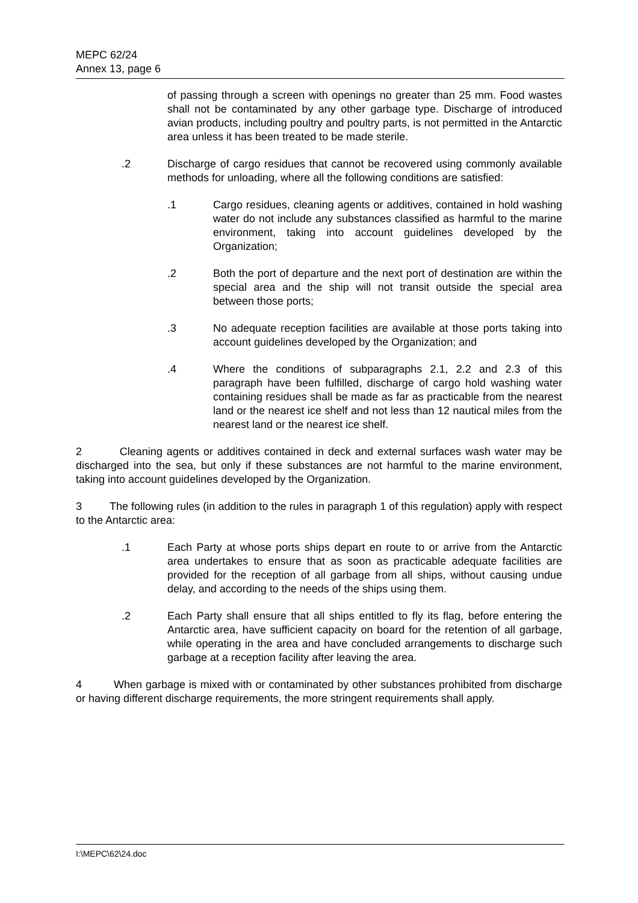MEPC 62/24
Annex 13, page 6
of passing through a screen with openings no greater than 25 mm. Food wastes shall not be contaminated by any other garbage type. Discharge of introduced avian products, including poultry and poultry parts, is not permitted in the Antarctic area unless it has been treated to be made sterile.
.2 Discharge of cargo residues that cannot be recovered using commonly available methods for unloading, where all the following conditions are satisfied:
.1 Cargo residues, cleaning agents or additives, contained in hold washing water do not include any substances classified as harmful to the marine environment, taking into account guidelines developed by the Organization;
.2 Both the port of departure and the next port of destination are within the special area and the ship will not transit outside the special area between those ports;
.3 No adequate reception facilities are available at those ports taking into account guidelines developed by the Organization; and
.4 Where the conditions of subparagraphs 2.1, 2.2 and 2.3 of this paragraph have been fulfilled, discharge of cargo hold washing water containing residues shall be made as far as practicable from the nearest land or the nearest ice shelf and not less than 12 nautical miles from the nearest land or the nearest ice shelf.
2 Cleaning agents or additives contained in deck and external surfaces wash water may be discharged into the sea, but only if these substances are not harmful to the marine environment, taking into account guidelines developed by the Organization.
3 The following rules (in addition to the rules in paragraph 1 of this regulation) apply with respect to the Antarctic area:
.1 Each Party at whose ports ships depart en route to or arrive from the Antarctic area undertakes to ensure that as soon as practicable adequate facilities are provided for the reception of all garbage from all ships, without causing undue delay, and according to the needs of the ships using them.
.2 Each Party shall ensure that all ships entitled to fly its flag, before entering the Antarctic area, have sufficient capacity on board for the retention of all garbage, while operating in the area and have concluded arrangements to discharge such garbage at a reception facility after leaving the area.
4 When garbage is mixed with or contaminated by other substances prohibited from discharge or having different discharge requirements, the more stringent requirements shall apply.
I:\MEPC\62\24.doc